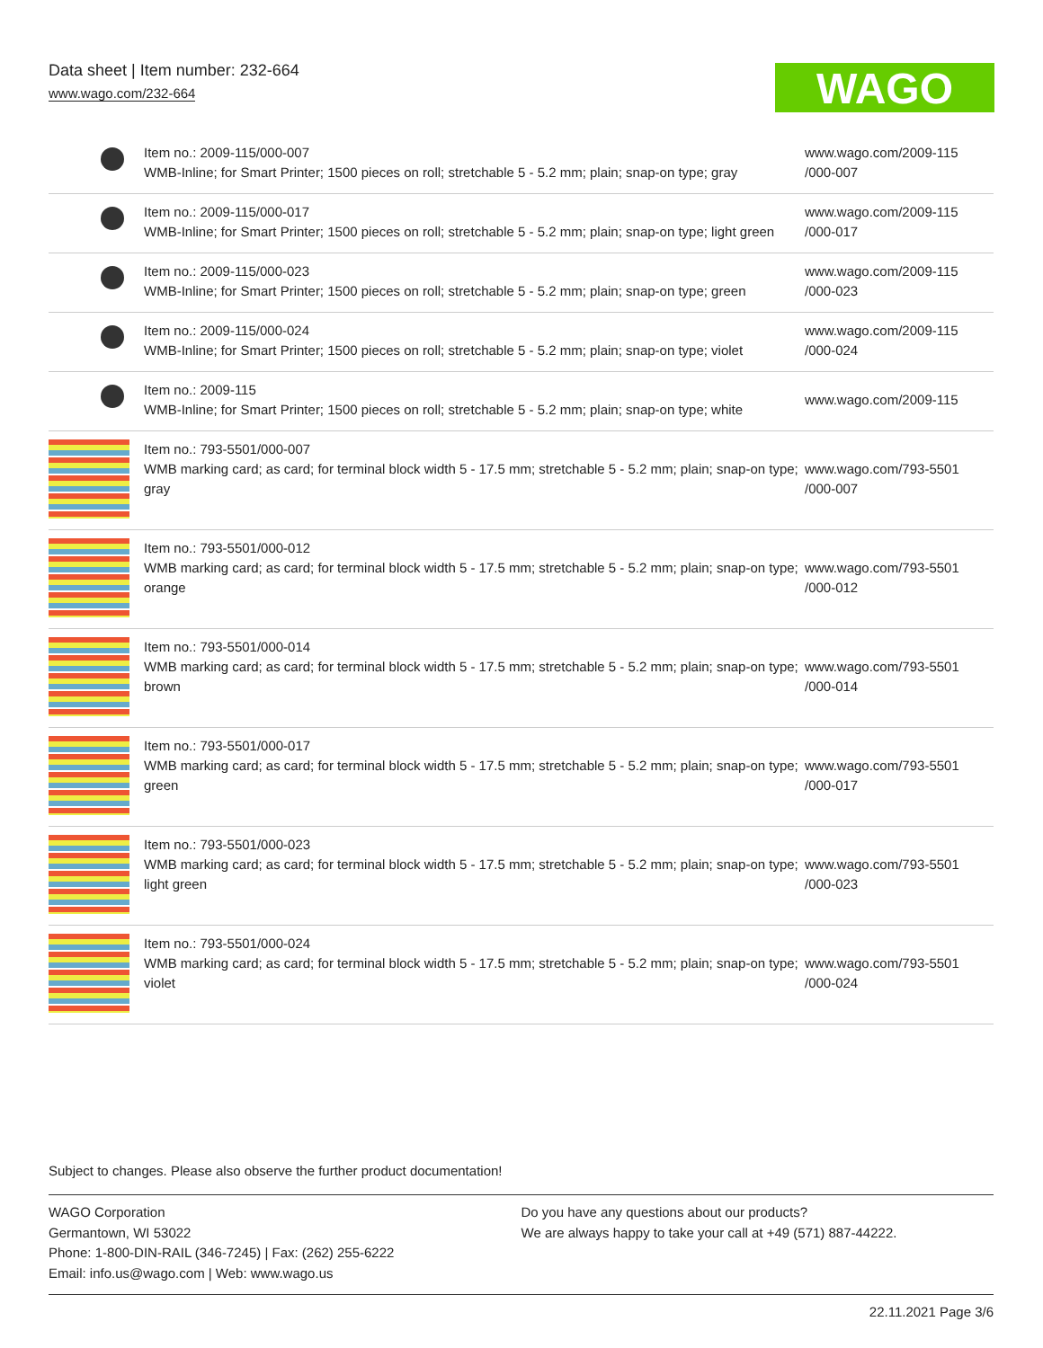Data sheet | Item number: 232-664
www.wago.com/232-664
WAGO
| | Item no.: 2009-115/000-007 WMB-Inline; for Smart Printer; 1500 pieces on roll; stretchable 5 - 5.2 mm; plain; snap-on type; gray | www.wago.com/2009-115 /000-007 |
| | Item no.: 2009-115/000-017 WMB-Inline; for Smart Printer; 1500 pieces on roll; stretchable 5 - 5.2 mm; plain; snap-on type; light green | www.wago.com/2009-115 /000-017 |
| | Item no.: 2009-115/000-023 WMB-Inline; for Smart Printer; 1500 pieces on roll; stretchable 5 - 5.2 mm; plain; snap-on type; green | www.wago.com/2009-115 /000-023 |
| | Item no.: 2009-115/000-024 WMB-Inline; for Smart Printer; 1500 pieces on roll; stretchable 5 - 5.2 mm; plain; snap-on type; violet | www.wago.com/2009-115 /000-024 |
| | Item no.: 2009-115 WMB-Inline; for Smart Printer; 1500 pieces on roll; stretchable 5 - 5.2 mm; plain; snap-on type; white | www.wago.com/2009-115 |
| | Item no.: 793-5501/000-007 WMB marking card; as card; for terminal block width 5 - 17.5 mm; stretchable 5 - 5.2 mm; plain; snap-on type; gray | www.wago.com/793-5501 /000-007 |
| | Item no.: 793-5501/000-012 WMB marking card; as card; for terminal block width 5 - 17.5 mm; stretchable 5 - 5.2 mm; plain; snap-on type; orange | www.wago.com/793-5501 /000-012 |
| | Item no.: 793-5501/000-014 WMB marking card; as card; for terminal block width 5 - 17.5 mm; stretchable 5 - 5.2 mm; plain; snap-on type; brown | www.wago.com/793-5501 /000-014 |
| | Item no.: 793-5501/000-017 WMB marking card; as card; for terminal block width 5 - 17.5 mm; stretchable 5 - 5.2 mm; plain; snap-on type; green | www.wago.com/793-5501 /000-017 |
| | Item no.: 793-5501/000-023 WMB marking card; as card; for terminal block width 5 - 17.5 mm; stretchable 5 - 5.2 mm; plain; snap-on type; light green | www.wago.com/793-5501 /000-023 |
| | Item no.: 793-5501/000-024 WMB marking card; as card; for terminal block width 5 - 17.5 mm; stretchable 5 - 5.2 mm; plain; snap-on type; violet | www.wago.com/793-5501 /000-024 |
Subject to changes. Please also observe the further product documentation!
WAGO Corporation
Germantown, WI 53022
Phone: 1-800-DIN-RAIL (346-7245) | Fax: (262) 255-6222
Email: info.us@wago.com | Web: www.wago.us
Do you have any questions about our products?
We are always happy to take your call at +49 (571) 887-44222.
22.11.2021 Page 3/6